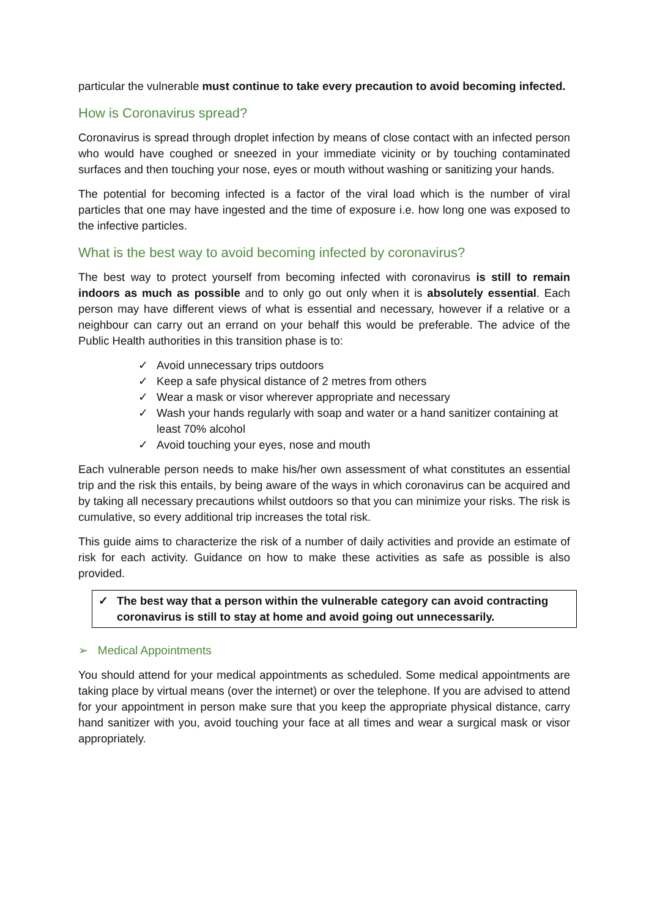particular the vulnerable must continue to take every precaution to avoid becoming infected.
How is Coronavirus spread?
Coronavirus is spread through droplet infection by means of close contact with an infected person who would have coughed or sneezed in your immediate vicinity or by touching contaminated surfaces and then touching your nose, eyes or mouth without washing or sanitizing your hands.
The potential for becoming infected is a factor of the viral load which is the number of viral particles that one may have ingested and the time of exposure i.e. how long one was exposed to the infective particles.
What is the best way to avoid becoming infected by coronavirus?
The best way to protect yourself from becoming infected with coronavirus is still to remain indoors as much as possible and to only go out only when it is absolutely essential. Each person may have different views of what is essential and necessary, however if a relative or a neighbour can carry out an errand on your behalf this would be preferable. The advice of the Public Health authorities in this transition phase is to:
✓ Avoid unnecessary trips outdoors
✓ Keep a safe physical distance of 2 metres from others
✓ Wear a mask or visor wherever appropriate and necessary
✓ Wash your hands regularly with soap and water or a hand sanitizer containing at least 70% alcohol
✓ Avoid touching your eyes, nose and mouth
Each vulnerable person needs to make his/her own assessment of what constitutes an essential trip and the risk this entails, by being aware of the ways in which coronavirus can be acquired and by taking all necessary precautions whilst outdoors so that you can minimize your risks. The risk is cumulative, so every additional trip increases the total risk.
This guide aims to characterize the risk of a number of daily activities and provide an estimate of risk for each activity. Guidance on how to make these activities as safe as possible is also provided.
✓ The best way that a person within the vulnerable category can avoid contracting coronavirus is still to stay at home and avoid going out unnecessarily.
➢ Medical Appointments
You should attend for your medical appointments as scheduled. Some medical appointments are taking place by virtual means (over the internet) or over the telephone. If you are advised to attend for your appointment in person make sure that you keep the appropriate physical distance, carry hand sanitizer with you, avoid touching your face at all times and wear a surgical mask or visor appropriately.